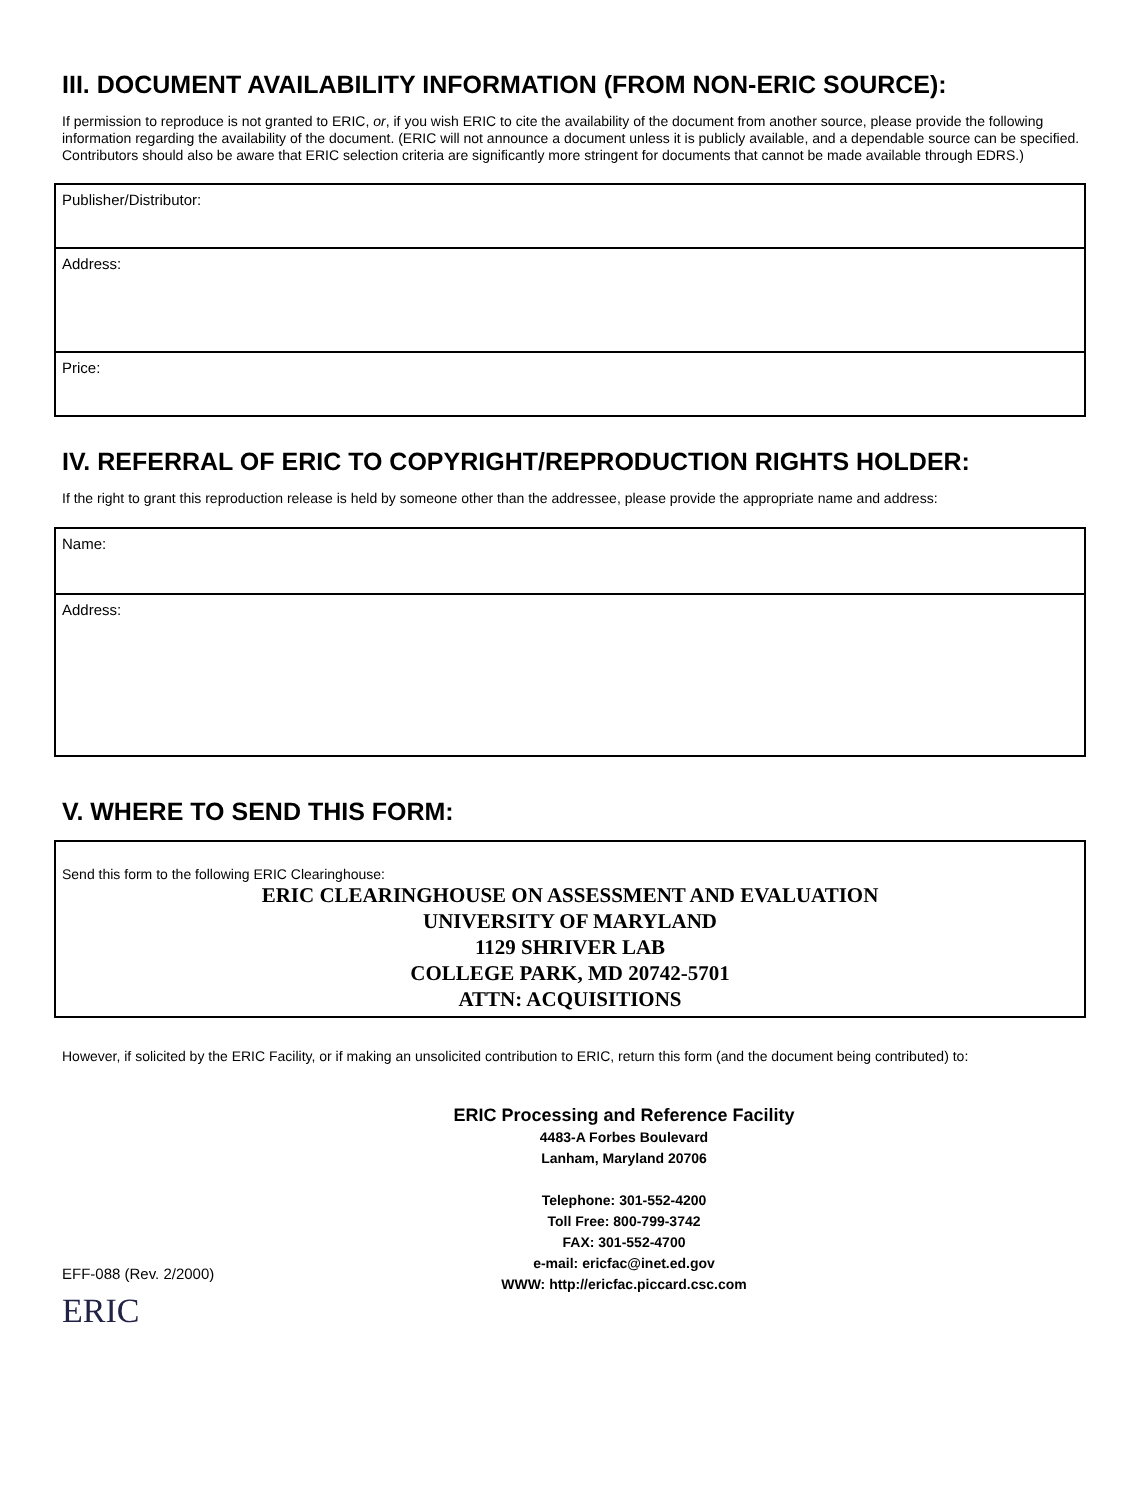III. DOCUMENT AVAILABILITY INFORMATION (FROM NON-ERIC SOURCE):
If permission to reproduce is not granted to ERIC, or, if you wish ERIC to cite the availability of the document from another source, please provide the following information regarding the availability of the document. (ERIC will not announce a document unless it is publicly available, and a dependable source can be specified. Contributors should also be aware that ERIC selection criteria are significantly more stringent for documents that cannot be made available through EDRS.)
Publisher/Distributor:
Address:
Price:
IV. REFERRAL OF ERIC TO COPYRIGHT/REPRODUCTION RIGHTS HOLDER:
If the right to grant this reproduction release is held by someone other than the addressee, please provide the appropriate name and address:
Name:
Address:
V. WHERE TO SEND THIS FORM:
Send this form to the following ERIC Clearinghouse:
ERIC CLEARINGHOUSE ON ASSESSMENT AND EVALUATION
UNIVERSITY OF MARYLAND
1129 SHRIVER LAB
COLLEGE PARK, MD 20742-5701
ATTN: ACQUISITIONS
However, if solicited by the ERIC Facility, or if making an unsolicited contribution to ERIC, return this form (and the document being contributed) to:
ERIC Processing and Reference Facility
4483-A Forbes Boulevard
Lanham, Maryland 20706
Telephone: 301-552-4200
Toll Free: 800-799-3742
FAX: 301-552-4700
e-mail: ericfac@inet.ed.gov
WWW: http://ericfac.piccard.csc.com
EFF-088 (Rev. 2/2000)
ERIC